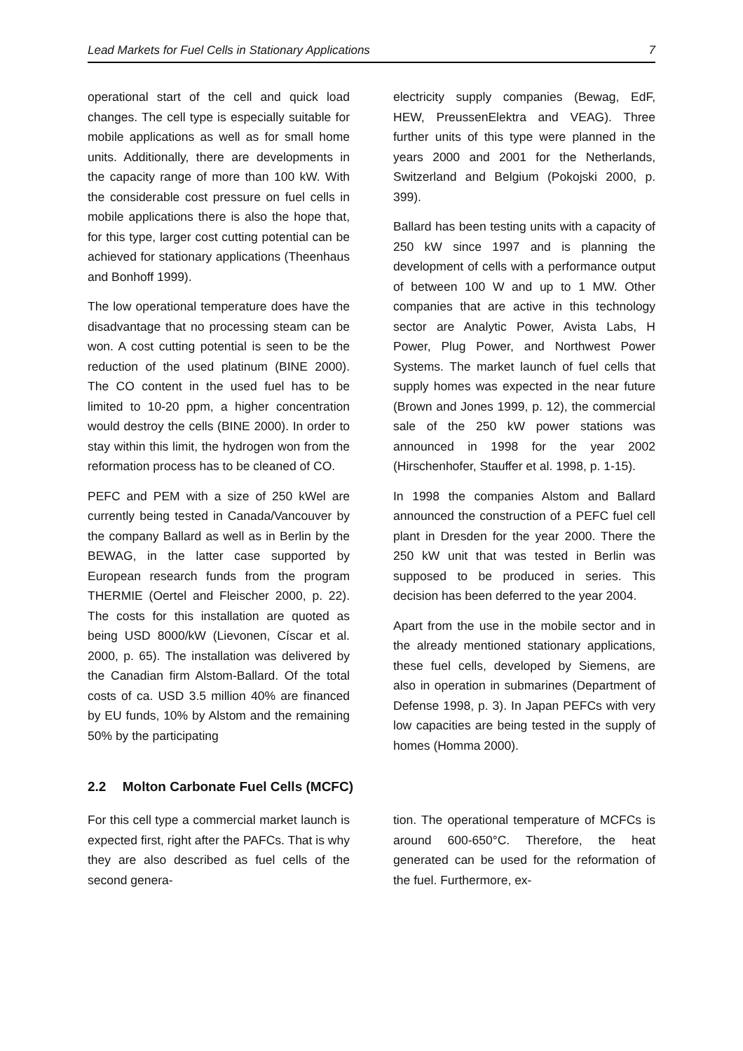Lead Markets for Fuel Cells in Stationary Applications 7
operational start of the cell and quick load changes. The cell type is especially suitable for mobile applications as well as for small home units. Additionally, there are developments in the capacity range of more than 100 kW. With the considerable cost pressure on fuel cells in mobile applications there is also the hope that, for this type, larger cost cutting potential can be achieved for stationary applications (Theenhaus and Bonhoff 1999).
The low operational temperature does have the disadvantage that no processing steam can be won. A cost cutting potential is seen to be the reduction of the used platinum (BINE 2000). The CO content in the used fuel has to be limited to 10-20 ppm, a higher concentration would destroy the cells (BINE 2000). In order to stay within this limit, the hydrogen won from the reformation process has to be cleaned of CO.
PEFC and PEM with a size of 250 kWel are currently being tested in Canada/Vancouver by the company Ballard as well as in Berlin by the BEWAG, in the latter case supported by European research funds from the program THERMIE (Oertel and Fleischer 2000, p. 22). The costs for this installation are quoted as being USD 8000/kW (Lievonen, Císcar et al. 2000, p. 65). The installation was delivered by the Canadian firm Alstom-Ballard. Of the total costs of ca. USD 3.5 million 40% are financed by EU funds, 10% by Alstom and the remaining 50% by the participating
electricity supply companies (Bewag, EdF, HEW, PreussenElektra and VEAG). Three further units of this type were planned in the years 2000 and 2001 for the Netherlands, Switzerland and Belgium (Pokojski 2000, p. 399).
Ballard has been testing units with a capacity of 250 kW since 1997 and is planning the development of cells with a performance output of between 100 W and up to 1 MW. Other companies that are active in this technology sector are Analytic Power, Avista Labs, H Power, Plug Power, and Northwest Power Systems. The market launch of fuel cells that supply homes was expected in the near future (Brown and Jones 1999, p. 12), the commercial sale of the 250 kW power stations was announced in 1998 for the year 2002 (Hirschenhofer, Stauffer et al. 1998, p. 1-15).
In 1998 the companies Alstom and Ballard announced the construction of a PEFC fuel cell plant in Dresden for the year 2000. There the 250 kW unit that was tested in Berlin was supposed to be produced in series. This decision has been deferred to the year 2004.
Apart from the use in the mobile sector and in the already mentioned stationary applications, these fuel cells, developed by Siemens, are also in operation in submarines (Department of Defense 1998, p. 3). In Japan PEFCs with very low capacities are being tested in the supply of homes (Homma 2000).
2.2 Molton Carbonate Fuel Cells (MCFC)
For this cell type a commercial market launch is expected first, right after the PAFCs. That is why they are also described as fuel cells of the second genera-
tion. The operational temperature of MCFCs is around 600-650°C. Therefore, the heat generated can be used for the reformation of the fuel. Furthermore, ex-